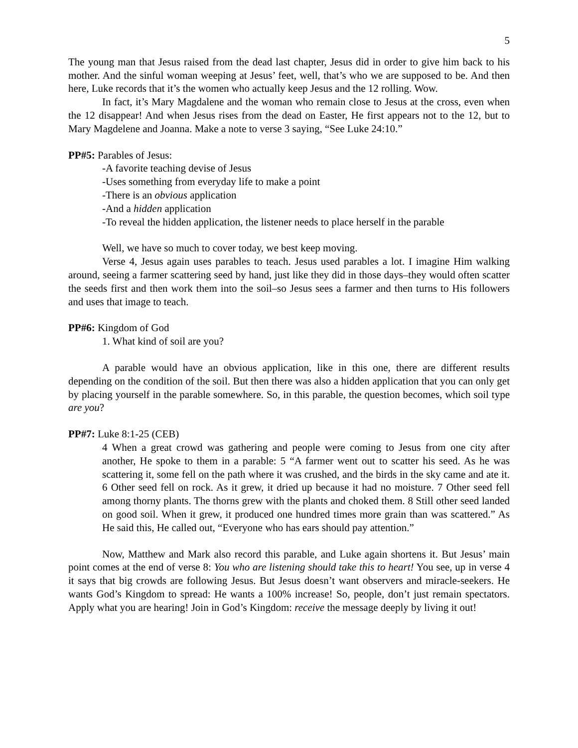5
The young man that Jesus raised from the dead last chapter, Jesus did in order to give him back to his mother. And the sinful woman weeping at Jesus’ feet, well, that’s who we are supposed to be. And then here, Luke records that it’s the women who actually keep Jesus and the 12 rolling. Wow.
In fact, it’s Mary Magdalene and the woman who remain close to Jesus at the cross, even when the 12 disappear! And when Jesus rises from the dead on Easter, He first appears not to the 12, but to Mary Magdelene and Joanna. Make a note to verse 3 saying, “See Luke 24:10.”
PP#5: Parables of Jesus:
-A favorite teaching devise of Jesus
-Uses something from everyday life to make a point
-There is an obvious application
-And a hidden application
-To reveal the hidden application, the listener needs to place herself in the parable
Well, we have so much to cover today, we best keep moving.
Verse 4, Jesus again uses parables to teach. Jesus used parables a lot. I imagine Him walking around, seeing a farmer scattering seed by hand, just like they did in those days–they would often scatter the seeds first and then work them into the soil–so Jesus sees a farmer and then turns to His followers and uses that image to teach.
PP#6: Kingdom of God
1. What kind of soil are you?
A parable would have an obvious application, like in this one, there are different results depending on the condition of the soil. But then there was also a hidden application that you can only get by placing yourself in the parable somewhere. So, in this parable, the question becomes, which soil type are you?
PP#7: Luke 8:1-25 (CEB)
4 When a great crowd was gathering and people were coming to Jesus from one city after another, He spoke to them in a parable: 5 “A farmer went out to scatter his seed. As he was scattering it, some fell on the path where it was crushed, and the birds in the sky came and ate it. 6 Other seed fell on rock. As it grew, it dried up because it had no moisture. 7 Other seed fell among thorny plants. The thorns grew with the plants and choked them. 8 Still other seed landed on good soil. When it grew, it produced one hundred times more grain than was scattered.” As He said this, He called out, “Everyone who has ears should pay attention.”
Now, Matthew and Mark also record this parable, and Luke again shortens it. But Jesus’ main point comes at the end of verse 8: You who are listening should take this to heart! You see, up in verse 4 it says that big crowds are following Jesus. But Jesus doesn’t want observers and miracle-seekers. He wants God’s Kingdom to spread: He wants a 100% increase! So, people, don’t just remain spectators. Apply what you are hearing! Join in God’s Kingdom: receive the message deeply by living it out!